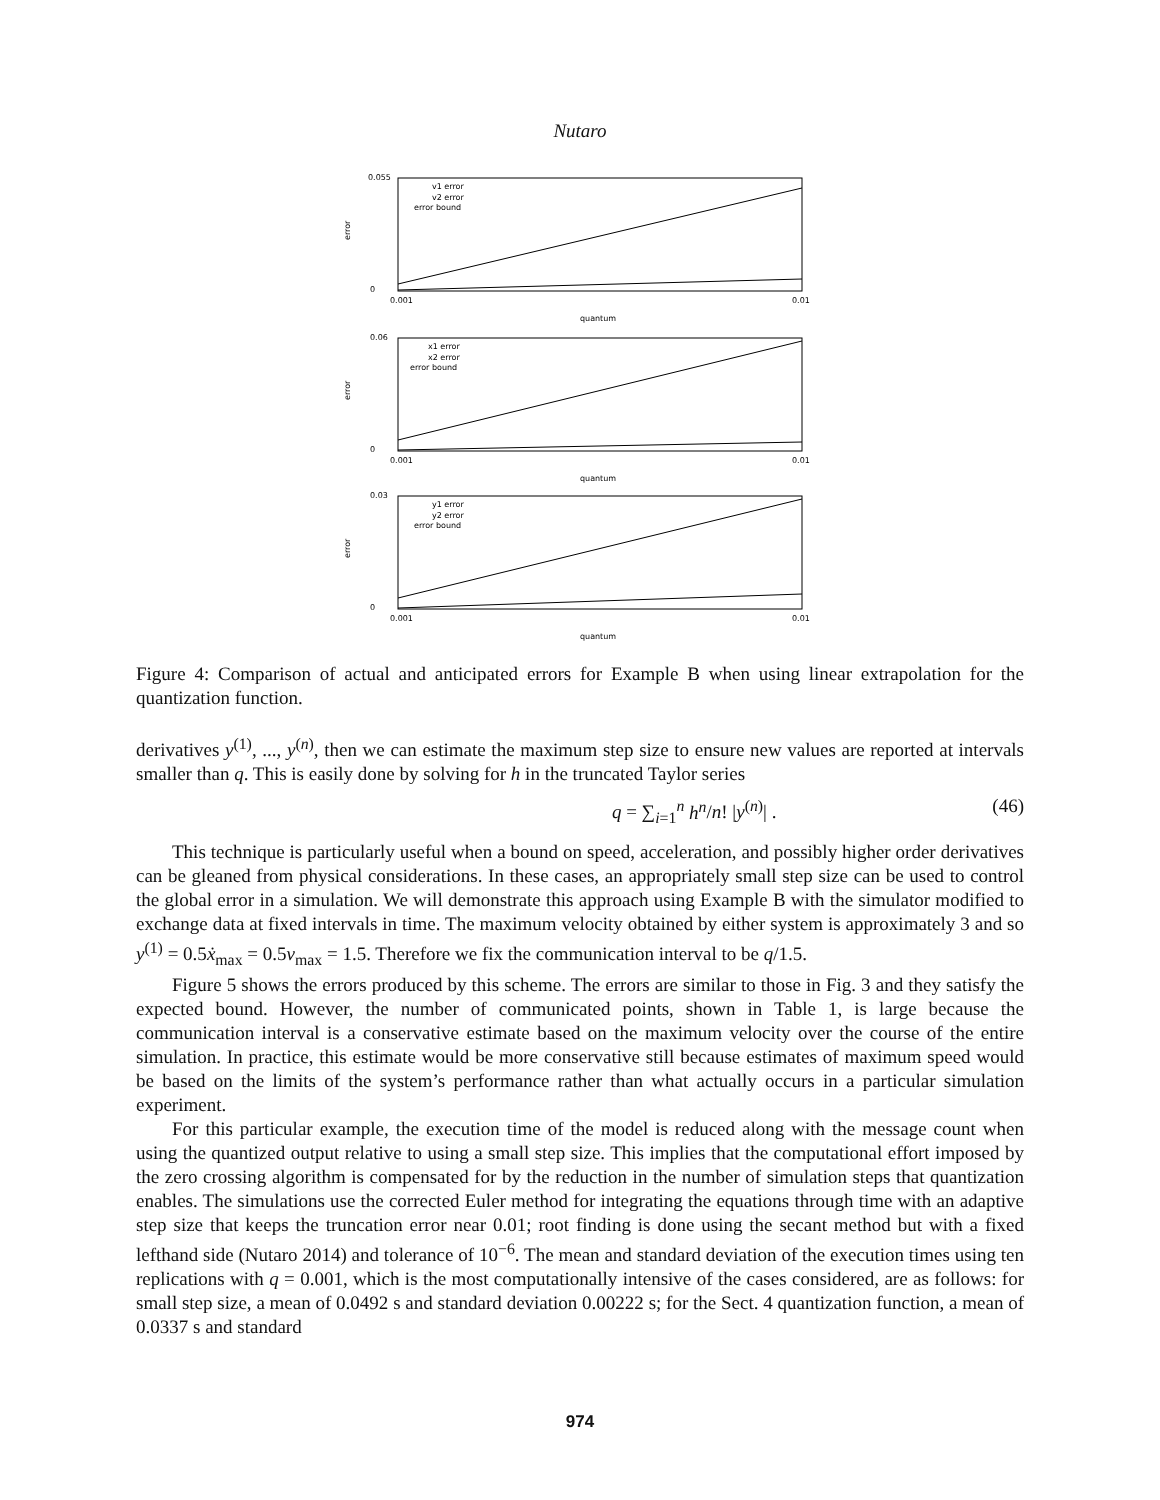Nutaro
error
0.055
0
0.001
0.01
quantum
v1 error
v2 error
error bound
error
0.06
0
0.001
0.01
quantum
x1 error
x2 error
error bound
error
0.03
0
0.001
0.01
quantum
y1 error
y2 error
error bound
Figure 4: Comparison of actual and anticipated errors for Example B when using linear extrapolation for the quantization function.
derivatives y<sup>(1)</sup>, ..., y<sup>(n)</sup>, then we can estimate the maximum step size to ensure new values are reported at intervals smaller than q. This is easily done by solving for h in the truncated Taylor series
q = ∑<sub>i=1</sub><sup>n</sup> h<sup>n</sup>/n! |y<sup>(n)</sup>| . (46)
This technique is particularly useful when a bound on speed, acceleration, and possibly higher order derivatives can be gleaned from physical considerations. In these cases, an appropriately small step size can be used to control the global error in a simulation. We will demonstrate this approach using Example B with the simulator modified to exchange data at fixed intervals in time. The maximum velocity obtained by either system is approximately 3 and so y<sup>(1)</sup> = 0.5ẋ<sub>max</sub> = 0.5v<sub>max</sub> = 1.5. Therefore we fix the communication interval to be q/1.5.
Figure 5 shows the errors produced by this scheme. The errors are similar to those in Fig. 3 and they satisfy the expected bound. However, the number of communicated points, shown in Table 1, is large because the communication interval is a conservative estimate based on the maximum velocity over the course of the entire simulation. In practice, this estimate would be more conservative still because estimates of maximum speed would be based on the limits of the system’s performance rather than what actually occurs in a particular simulation experiment.
For this particular example, the execution time of the model is reduced along with the message count when using the quantized output relative to using a small step size. This implies that the computational effort imposed by the zero crossing algorithm is compensated for by the reduction in the number of simulation steps that quantization enables. The simulations use the corrected Euler method for integrating the equations through time with an adaptive step size that keeps the truncation error near 0.01; root finding is done using the secant method but with a fixed lefthand side (Nutaro 2014) and tolerance of 10<sup>−6</sup>. The mean and standard deviation of the execution times using ten replications with q = 0.001, which is the most computationally intensive of the cases considered, are as follows: for small step size, a mean of 0.0492 s and standard deviation 0.00222 s; for the Sect. 4 quantization function, a mean of 0.0337 s and standard
974